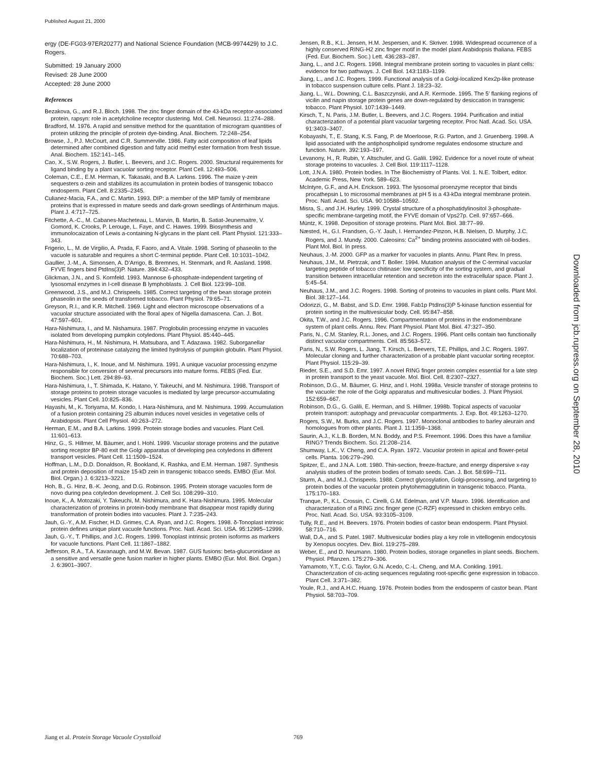Published August 21, 2000
ergy (DE-FG03-97ER20277) and National Science Foundation (MCB-9974429) to J.C. Rogers.
Submitted: 19 January 2000
Revised: 28 June 2000
Accepted: 28 June 2000
References
Bezakova, G., and R.J. Bloch. 1998. The zinc finger domain of the 43-kDa receptor-associated protein, rapsyn: role in acetylcholine receptor clustering. Mol. Cell. Neurosci. 11:274–288.
Bradford, M. 1976. A rapid and sensitive method for the quantitation of microgram quantities of protein utilizing the principle of protein dye-binding. Anal. Biochem. 72:248–254.
Browse, J., P.J. McCourt, and C.R. Summerville. 1986. Fatty acid composition of leaf lipids determined after combined digestion and fatty acid methyl ester formation from fresh tissue. Anal. Biochem. 152:141–145.
Cao, X., S.W. Rogers, J. Butler, L. Beevers, and J.C. Rogers. 2000. Structural requirements for ligand binding by a plant vacuolar sorting receptor. Plant Cell. 12:493–506.
Coleman, C.E., E.M. Herman, K. Takasaki, and B.A. Larkins. 1996. The maize γ-zein sequesters α-zein and stabilizes its accumulation in protein bodies of transgenic tobacco endosperm. Plant Cell. 8:2335–2345.
Culianez-Macia, F.A., and C. Martin. 1993. DIP: a member of the MIP family of membrane proteins that is expressed in mature seeds and dark-grown seedlings of Antirrhinum majus. Plant J. 4:717–725.
Fitchette, A.-C., M. Cabanes-Macheteau, L. Marvin, B. Martin, B. Satiat-Jeunemaitre, V. Gomord, K. Crooks, P. Lerouge, L. Faye, and C. Hawes. 1999. Biosynthesis and immunolocaization of Lewis a-containing N-glycans in the plant cell. Plant Physiol. 121:333–343.
Frigerio, L., M. de Virgilio, A. Prada, F. Faoro, and A. Vitale. 1998. Sorting of phaseolin to the vacuole is saturable and requires a short C-terminal peptide. Plant Cell. 10:1031–1042.
Gaullier, J.-M., A. Simonsen, A. D’Arrigo, B. Bremnes, H. Stenmark, and R. Aasland. 1998. FYVE fingers bind PtdIns(3)P. Nature. 394:432–433.
Glickman, J.N., and S. Kornfeld. 1993. Mannose 6-phosphate-independent targeting of lysosomal enzymes in I-cell disease B lymphoblasts. J. Cell Biol. 123:99–108.
Greenwood, J.S., and M.J. Chrispeels. 1985. Correct targeting of the bean storage protein phaseolin in the seeds of transformed tobacco. Plant Physiol. 79:65–71.
Greyson, R.I., and K.R. Mitchell. 1969. Light and electron microscope observations of a vacuolar structure associated with the floral apex of Nigella damascena. Can. J. Bot. 47:597–601.
Hara-Nishimura, I., and M. Nishamura. 1987. Proglobulin processing enzyme in vacuoles isolated from developing pumpkin cotyledons. Plant Physiol. 85:440–445.
Hara-Nishimura, H., M. Nishimura, H. Matsubara, and T. Adazawa. 1982. Suborganellar localization of proteinase catalyzing the limited hydrolysis of pumpkin globulin. Plant Physiol. 70:688–703.
Hara-Nishimura, I., K. Inoue, and M. Nishimura. 1991. A unique vacuolar processing enzyme responsible for conversion of several precursors into mature forms. FEBS (Fed. Eur. Biochem. Soc.) Lett. 294:89–93.
Hara-Nishimura, I., T. Shimada, K. Hatano, Y. Takeuchi, and M. Nishimura. 1998. Transport of storage proteins to protein storage vacuoles is mediated by large precursor-accumulating vesicles. Plant Cell. 10:825–836.
Hayashi, M., K. Toriyama, M. Kondo, I. Hara-Nishimura, and M. Nishimura. 1999. Accumulation of a fusion protein containing 2S albumin induces novel vesicles in vegetative cells of Arabidopsis. Plant Cell Physiol. 40:263–272.
Herman, E.M., and B.A. Larkins. 1999. Protein storage bodies and vacuoles. Plant Cell. 11:601–613.
Hinz, G., S. Hillmer, M. Bäumer, and I. Hohl. 1999. Vacuolar storage proteins and the putative sorting receptor BP-80 exit the Golgi apparatus of developing pea cotyledons in different transport vesicles. Plant Cell. 11:1509–1524.
Hoffman, L.M., D.D. Donaldson, R. Bookland, K. Rashka, and E.M. Herman. 1987. Synthesis and protein deposition of maize 15-kD zein in transgenic tobacco seeds. EMBO (Eur. Mol. Biol. Organ.) J. 6:3213–3221.
Hoh, B., G. Hinz, B.-K. Jeong, and D.G. Robinson. 1995. Protein storage vacuoles form de novo during pea cotyledon development. J. Cell Sci. 108:299–310.
Inoue, K., A. Motozaki, Y. Takeuchi, M. Nishimura, and K. Hara-Nishimura. 1995. Molecular characterization of proteins in protein-body membrane that disappear most rapidly during transformation of protein bodies into vacuoles. Plant J. 7:235–243.
Jauh, G.-Y., A.M. Fischer, H.D. Grimes, C.A. Ryan, and J.C. Rogers. 1998. δ-Tonoplast intrinsic protein defines unique plant vacuole functions. Proc. Natl. Acad. Sci. USA. 95:12995–12999.
Jauh, G.-Y., T. Phillips, and J.C. Rogers. 1999. Tonoplast intrinsic protein isoforms as markers for vacuole functions. Plant Cell. 11:1867–1882.
Jefferson, R.A., T.A. Kavanaugh, and M.W. Bevan. 1987. GUS fusions: beta-glucuronidase as a sensitive and versatile gene fusion marker in higher plants. EMBO (Eur. Mol. Biol. Organ.) J. 6:3901–3907.
Jensen, R.B., K.L. Jensen, H.M. Jespersen, and K. Skriver. 1998. Widespread occurrence of a highly conserved RING-H2 zinc finger motif in the model plant Arabidopsis thaliana. FEBS (Fed. Eur. Biochem. Soc.) Lett. 436:283–287.
Jiang, L., and J.C. Rogers. 1998. Integral membrane protein sorting to vacuoles in plant cells: evidence for two pathways. J. Cell Biol. 143:1183–1199.
Jiang, L., and J.C. Rogers. 1999. Functional analysis of a Golgi-localized Kex2p-like protease in tobacco suspension culture cells. Plant J. 18:23–32.
Jiang, L., W.L. Downing, C.L. Baszczynski, and A.R. Kermode. 1995. The 5′ flanking regions of vicilin and napin storage protein genes are down-regulated by desiccation in transgenic tobacco. Plant Physiol. 107:1439–1449.
Kirsch, T., N. Paris, J.M. Butler, L. Beevers, and J.C. Rogers. 1994. Purification and initial characterization of a potential plant vacuolar targeting receptor. Proc Natl. Acad. Sci. USA. 91:3403–3407.
Kobayashi, T., E. Stang, K.S. Fang, P. de Moerloose, R.G. Parton, and J. Gruenberg. 1998. A lipid associated with the antiphospholipid syndrome regulates endosome structure and function. Nature. 392:193–197.
Levanony, H., R. Rubin, Y. Altschuler, and G. Galili. 1992. Evidence for a novel route of wheat storage proteins to vacuoles. J. Cell Biol. 119:1117–1128.
Lott, J.N.A. 1980. Protein bodies. In The Biochemistry of Plants. Vol. 1. N.E. Tolbert, editor. Academic Press, New York. 589–623.
McIntyre, G.F., and A.H. Erickson. 1993. The lysosomal proenzyme receptor that binds procathepsin L to microsomal membranes at pH 5 is a 43-kDa integral membrane protein. Proc. Natl. Acad. Sci. USA. 90:10588–10592.
Misra, S., and J.H. Hurley. 1999. Crystal structure of a phosphatidylinositol 3-phosphate-specific membrane-targeting motif, the FYVE domain of Vps27p. Cell. 97:657–666.
Müntz, K. 1998. Deposition of storage proteins. Plant Mol. Biol. 38:77–99.
Næsted, H., G.I. Frandsen, G.-Y. Jauh, I. Hernandez-Pinzon, H.B. Nielsen, D. Murphy, J.C. Rogers, and J. Mundy. 2000. Caleosins: Ca<sup>2+</sup> binding proteins associated with oil-bodies. Plant Mol. Biol. In press.
Neuhaus, J.-M. 2000. GFP as a marker for vacuoles in plants. Annu. Plant Rev. In press.
Neuhaus, J.M., M. Pietrzak, and T. Boller. 1994. Mutation analysis of the C-terminal vacuolar targeting peptide of tobacco chitinase: low specificity of the sorting system, and gradual transition between intracellular retention and secretion into the extracellular space. Plant J. 5:45–54.
Neuhaus, J.M., and J.C. Rogers. 1998. Sorting of proteins to vacuoles in plant cells. Plant Mol. Biol. 38:127–144.
Odorizzi, G., M. Babst, and S.D. Emr. 1998. Fab1p PtdIns(3)P 5-kinase function essential for protein sorting in the multivesicular body. Cell. 95:847–858.
Okita, T.W., and J.C. Rogers. 1996. Compartmentation of proteins in the endomembrane system of plant cells. Annu. Rev. Plant Physiol. Plant Mol. Biol. 47:327–350.
Paris, N., C.M. Stanley, R.L. Jones, and J.C. Rogers. 1996. Plant cells contain two functionally distinct vacuolar compartments. Cell. 85:563–572.
Paris, N., S.W. Rogers, L. Jiang, T. Kirsch, L. Beevers, T.E. Phillips, and J.C. Rogers. 1997. Molecular cloning and further characterization of a probable plant vacuolar sorting receptor. Plant Physiol. 115:29–39.
Rieder, S.E., and S.D. Emr. 1997. A novel RING finger protein complex essential for a late step in protein transport to the yeast vacuole. Mol. Biol. Cell. 8:2307–2327.
Robinson, D.G., M. Bäumer, G. Hinz, and I. Hohl. 1998a. Vesicle transfer of storage proteins to the vacuole: the role of the Golgi apparatus and multivesicular bodies. J. Plant Physiol. 152:659–667.
Robinson, D.G., G. Galili, E. Herman, and S. Hillmer. 1998b. Topical aspects of vacuolar protein transport: autophagy and prevacuolar compartments. J. Exp. Bot. 49:1263–1270.
Rogers, S.W., M. Burks, and J.C. Rogers. 1997. Monoclonal antibodies to barley aleurain and homologues from other plants. Plant J. 11:1359–1368.
Saurin, A.J., K.L.B. Borden, M.N. Boddy, and P.S. Freemont. 1996. Does this have a familiar RING? Trends Biochem. Sci. 21:208–214.
Shumway, L.K., V. Cheng, and C.A. Ryan. 1972. Vacuolar protein in apical and flower-petal cells. Planta. 106:279–290.
Spitzer, E., and J.N.A. Lott. 1980. Thin-section, freeze-fracture, and energy dispersive x-ray analysis studies of the protein bodies of tomato seeds. Can. J. Bot. 58:699–711.
Sturm, A., and M.J. Chrispeels. 1988. Correct glycosylation, Golgi-processing, and targeting to protein bodies of the vacuolar protein phytohemagglutinin in transgenic tobacco. Planta. 175:170–183.
Tranque, P., K.L. Crossin, C. Cirelli, G.M. Edelman, and V.P. Mauro. 1996. Identification and characterization of a RING zinc finger gene (C-RZF) expressed in chicken embryo cells. Proc. Natl. Acad. Sci. USA. 93:3105–3109.
Tully, R.E., and H. Beevers. 1976. Protein bodies of castor bean endosperm. Plant Physiol. 58:710–716.
Wall, D.A., and S. Patel. 1987. Multivesicular bodies play a key role in vitellogenin endocytosis by Xenopus oocytes. Dev. Biol. 119:275–289.
Weber, E., and D. Neumann. 1980. Protein bodies, storage organelles in plant seeds. Biochem. Physiol. Pflanzen. 175:279–306.
Yamamoto, Y.T., C.G. Taylor, G.N. Acedo, C.-L. Cheng, and M.A. Conkling. 1991. Characterization of cis-acting sequences regulating root-specific gene expression in tobacco. Plant Cell. 3:371–382.
Youle, R.J., and A.H.C. Huang. 1976. Protein bodies from the endosperm of castor bean. Plant Physiol. 58:703–709.
Downloaded from jcb.rupress.org on September 28, 2010
Jiang et al. Protein Storage Vacuole Crystalloid 769